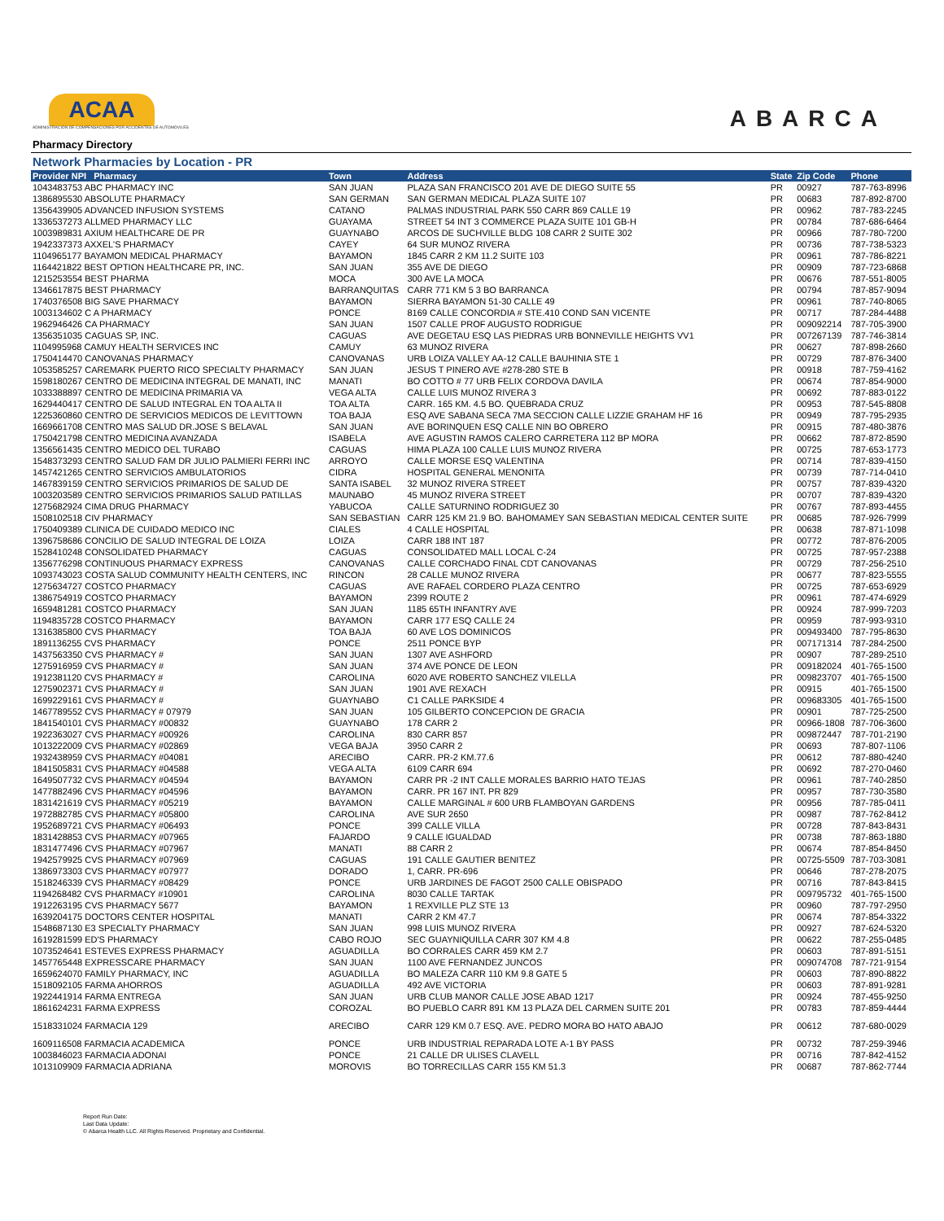ACAA
ADMINISTRACIÓN DE COMPENSACIONES POR ACCIDENTES DE AUTOMÓVILES
ABARCA
Pharmacy Directory
Network Pharmacies by Location - PR
| Provider NPI Pharmacy | Town | Address | State | Zip Code | Phone |
| --- | --- | --- | --- | --- | --- |
| 1043483753 ABC PHARMACY INC | SAN JUAN | PLAZA SAN FRANCISCO 201 AVE DE DIEGO SUITE 55 | PR | 00927 | 787-763-8996 |
| 1386895530 ABSOLUTE PHARMACY | SAN GERMAN | SAN GERMAN MEDICAL PLAZA SUITE 107 | PR | 00683 | 787-892-8700 |
| 1356439905 ADVANCED INFUSION SYSTEMS | CATANO | PALMAS INDUSTRIAL PARK 550 CARR 869 CALLE 19 | PR | 00962 | 787-783-2245 |
| 1336537273 ALLMED PHARMACY LLC | GUAYAMA | STREET 54 INT 3 COMMERCE PLAZA SUITE 101 GB-H | PR | 00784 | 787-686-6464 |
| 1003989831 AXIUM HEALTHCARE DE PR | GUAYNABO | ARCOS DE SUCHVILLE BLDG 108 CARR 2 SUITE 302 | PR | 00966 | 787-780-7200 |
| 1942337373 AXXEL'S PHARMACY | CAYEY | 64 SUR MUNOZ RIVERA | PR | 00736 | 787-738-5323 |
| 1104965177 BAYAMON MEDICAL PHARMACY | BAYAMON | 1845 CARR 2 KM 11.2 SUITE 103 | PR | 00961 | 787-786-8221 |
| 1164421822 BEST OPTION HEALTHCARE PR, INC. | SAN JUAN | 355 AVE DE DIEGO | PR | 00909 | 787-723-6868 |
| 1215253554 BEST PHARMA | MOCA | 300 AVE LA MOCA | PR | 00676 | 787-551-8005 |
| 1346617875 BEST PHARMACY | BARRANQUITAS | CARR 771 KM 5 3 BO BARRANCA | PR | 00794 | 787-857-9094 |
| 1740376508 BIG SAVE PHARMACY | BAYAMON | SIERRA BAYAMON 51-30 CALLE 49 | PR | 00961 | 787-740-8065 |
| 1003134602 C A PHARMACY | PONCE | 8169 CALLE CONCORDIA # STE.410 COND SAN VICENTE | PR | 00717 | 787-284-4488 |
| 1962946426 CA PHARMACY | SAN JUAN | 1507 CALLE PROF AUGUSTO RODRIGUE | PR | 009092214 | 787-705-3900 |
| 1356351035 CAGUAS SP, INC. | CAGUAS | AVE DEGETAU ESQ LAS PIEDRAS URB BONNEVILLE HEIGHTS VV1 | PR | 007267139 | 787-746-3814 |
| 1104995968 CAMUY HEALTH SERVICES INC | CAMUY | 63 MUNOZ RIVERA | PR | 00627 | 787-898-2660 |
| 1750414470 CANOVANAS PHARMACY | CANOVANAS | URB LOIZA VALLEY AA-12 CALLE BAUHINIA STE 1 | PR | 00729 | 787-876-3400 |
| 1053585257 CAREMARK PUERTO RICO SPECIALTY PHARMACY | SAN JUAN | JESUS T PINERO AVE #278-280 STE B | PR | 00918 | 787-759-4162 |
| 1598180267 CENTRO DE MEDICINA INTEGRAL DE MANATI, INC | MANATI | BO COTTO # 77 URB FELIX CORDOVA DAVILA | PR | 00674 | 787-854-9000 |
| 1033388897 CENTRO DE MEDICINA PRIMARIA VA | VEGA ALTA | CALLE LUIS MUNOZ RIVERA 3 | PR | 00692 | 787-883-0122 |
| 1629440417 CENTRO DE SALUD INTEGRAL EN TOA ALTA II | TOA ALTA | CARR. 165 KM. 4.5 BO. QUEBRADA CRUZ | PR | 00953 | 787-545-8808 |
| 1225360860 CENTRO DE SERVICIOS MEDICOS DE LEVITTOWN | TOA BAJA | ESQ AVE SABANA SECA 7MA SECCION CALLE LIZZIE GRAHAM HF 16 | PR | 00949 | 787-795-2935 |
| 1669661708 CENTRO MAS SALUD DR.JOSE S BELAVAL | SAN JUAN | AVE BORINQUEN ESQ CALLE NIN BO OBRERO | PR | 00915 | 787-480-3876 |
| 1750421798 CENTRO MEDICINA AVANZADA | ISABELA | AVE AGUSTIN RAMOS CALERO CARRETERA 112 BP MORA | PR | 00662 | 787-872-8590 |
| 1356561435 CENTRO MEDICO DEL TURABO | CAGUAS | HIMA PLAZA 100 CALLE LUIS MUNOZ RIVERA | PR | 00725 | 787-653-1773 |
| 1548373293 CENTRO SALUD FAM DR JULIO PALMIERI FERRI INC | ARROYO | CALLE MORSE ESQ VALENTINA | PR | 00714 | 787-839-4150 |
| 1457421265 CENTRO SERVICIOS AMBULATORIOS | CIDRA | HOSPITAL GENERAL MENONITA | PR | 00739 | 787-714-0410 |
| 1467839159 CENTRO SERVICIOS PRIMARIOS DE SALUD DE | SANTA ISABEL | 32 MUNOZ RIVERA STREET | PR | 00757 | 787-839-4320 |
| 1003203589 CENTRO SERVICIOS PRIMARIOS SALUD PATILLAS | MAUNABO | 45 MUNOZ RIVERA STREET | PR | 00707 | 787-839-4320 |
| 1275682924 CIMA DRUG PHARMACY | YABUCOA | CALLE SATURNINO RODRIGUEZ 30 | PR | 00767 | 787-893-4455 |
| 1508102518 CIV PHARMACY | SAN SEBASTIAN | CARR 125 KM 21.9 BO. BAHOMAMEY SAN SEBASTIAN MEDICAL CENTER SUITE | PR | 00685 | 787-926-7999 |
| 1750409389 CLINICA DE CUIDADO MEDICO INC | CIALES | 4 CALLE HOSPITAL | PR | 00638 | 787-871-1098 |
| 1396758686 CONCILIO DE SALUD INTEGRAL DE LOIZA | LOIZA | CARR 188 INT 187 | PR | 00772 | 787-876-2005 |
| 1528410248 CONSOLIDATED PHARMACY | CAGUAS | CONSOLIDATED MALL LOCAL C-24 | PR | 00725 | 787-957-2388 |
| 1356776298 CONTINUOUS PHARMACY EXPRESS | CANOVANAS | CALLE CORCHADO FINAL CDT CANOVANAS | PR | 00729 | 787-256-2510 |
| 1093743023 COSTA SALUD COMMUNITY HEALTH CENTERS, INC | RINCON | 28 CALLE MUNOZ RIVERA | PR | 00677 | 787-823-5555 |
| 1275634727 COSTCO PHARMACY | CAGUAS | AVE RAFAEL CORDERO PLAZA CENTRO | PR | 00725 | 787-653-6929 |
| 1386754919 COSTCO PHARMACY | BAYAMON | 2399 ROUTE 2 | PR | 00961 | 787-474-6929 |
| 1659481281 COSTCO PHARMACY | SAN JUAN | 1185 65TH INFANTRY AVE | PR | 00924 | 787-999-7203 |
| 1194835728 COSTCO PHARMACY | BAYAMON | CARR 177 ESQ CALLE 24 | PR | 00959 | 787-993-9310 |
| 1316385800 CVS PHARMACY | TOA BAJA | 60 AVE LOS DOMINICOS | PR | 009493400 | 787-795-8630 |
| 1891136255 CVS PHARMACY | PONCE | 2511 PONCE BYP | PR | 007171314 | 787-284-2500 |
| 1437563350 CVS PHARMACY # | SAN JUAN | 1307 AVE ASHFORD | PR | 00907 | 787-289-2510 |
| 1275916959 CVS PHARMACY # | SAN JUAN | 374 AVE PONCE DE LEON | PR | 009182024 | 401-765-1500 |
| 1912381120 CVS PHARMACY # | CAROLINA | 6020 AVE ROBERTO SANCHEZ VILELLA | PR | 009823707 | 401-765-1500 |
| 1275902371 CVS PHARMACY # | SAN JUAN | 1901 AVE REXACH | PR | 00915 | 401-765-1500 |
| 1699229161 CVS PHARMACY # | GUAYNABO | C1 CALLE PARKSIDE 4 | PR | 009683305 | 401-765-1500 |
| 1467789552 CVS PHARMACY # 07979 | SAN JUAN | 105 GILBERTO CONCEPCION DE GRACIA | PR | 00901 | 787-725-2500 |
| 1841540101 CVS PHARMACY #00832 | GUAYNABO | 178 CARR 2 | PR | 00966-1808 | 787-706-3600 |
| 1922363027 CVS PHARMACY #00926 | CAROLINA | 830 CARR 857 | PR | 009872447 | 787-701-2190 |
| 1013222009 CVS PHARMACY #02869 | VEGA BAJA | 3950 CARR 2 | PR | 00693 | 787-807-1106 |
| 1932438959 CVS PHARMACY #04081 | ARECIBO | CARR. PR-2 KM.77.6 | PR | 00612 | 787-880-4240 |
| 1841505831 CVS PHARMACY #04588 | VEGA ALTA | 6109 CARR 694 | PR | 00692 | 787-270-0460 |
| 1649507732 CVS PHARMACY #04594 | BAYAMON | CARR PR -2 INT CALLE MORALES BARRIO HATO TEJAS | PR | 00961 | 787-740-2850 |
| 1477882496 CVS PHARMACY #04596 | BAYAMON | CARR. PR 167 INT. PR 829 | PR | 00957 | 787-730-3580 |
| 1831421619 CVS PHARMACY #05219 | BAYAMON | CALLE MARGINAL # 600 URB FLAMBOYAN GARDENS | PR | 00956 | 787-785-0411 |
| 1972882785 CVS PHARMACY #05800 | CAROLINA | AVE SUR 2650 | PR | 00987 | 787-762-8412 |
| 1952689721 CVS PHARMACY #06493 | PONCE | 399 CALLE VILLA | PR | 00728 | 787-843-8431 |
| 1831428853 CVS PHARMACY #07965 | FAJARDO | 9 CALLE IGUALDAD | PR | 00738 | 787-863-1880 |
| 1831477496 CVS PHARMACY #07967 | MANATI | 88 CARR 2 | PR | 00674 | 787-854-8450 |
| 1942579925 CVS PHARMACY #07969 | CAGUAS | 191 CALLE GAUTIER BENITEZ | PR | 00725-5509 | 787-703-3081 |
| 1386973303 CVS PHARMACY #07977 | DORADO | 1, CARR. PR-696 | PR | 00646 | 787-278-2075 |
| 1518246339 CVS PHARMACY #08429 | PONCE | URB JARDINES DE FAGOT 2500 CALLE OBISPADO | PR | 00716 | 787-843-8415 |
| 1194268482 CVS PHARMACY #10901 | CAROLINA | 8030 CALLE TARTAK | PR | 009795732 | 401-765-1500 |
| 1912263195 CVS PHARMACY 5677 | BAYAMON | 1 REXVILLE PLZ STE 13 | PR | 00960 | 787-797-2950 |
| 1639204175 DOCTORS CENTER HOSPITAL | MANATI | CARR 2 KM 47.7 | PR | 00674 | 787-854-3322 |
| 1548687130 E3 SPECIALTY PHARMACY | SAN JUAN | 998 LUIS MUNOZ RIVERA | PR | 00927 | 787-624-5320 |
| 1619281599 ED'S PHARMACY | CABO ROJO | SEC GUAYNIQUILLA CARR 307 KM 4.8 | PR | 00622 | 787-255-0485 |
| 1073524641 ESTEVES EXPRESS PHARMACY | AGUADILLA | BO CORRALES CARR 459 KM 2.7 | PR | 00603 | 787-891-5151 |
| 1457765448 EXPRESSCARE PHARMACY | SAN JUAN | 1100 AVE FERNANDEZ JUNCOS | PR | 009074708 | 787-721-9154 |
| 1659624070 FAMILY PHARMACY, INC | AGUADILLA | BO MALEZA CARR 110 KM 9.8 GATE 5 | PR | 00603 | 787-890-8822 |
| 1518092105 FARMA AHORROS | AGUADILLA | 492 AVE VICTORIA | PR | 00603 | 787-891-9281 |
| 1922441914 FARMA ENTREGA | SAN JUAN | URB CLUB MANOR CALLE JOSE ABAD 1217 | PR | 00924 | 787-455-9250 |
| 1861624231 FARMA EXPRESS | COROZAL | BO PUEBLO CARR 891 KM 13 PLAZA DEL CARMEN SUITE 201 | PR | 00783 | 787-859-4444 |
| 1518331024 FARMACIA 129 | ARECIBO | CARR 129 KM 0.7 ESQ. AVE. PEDRO MORA BO HATO ABAJO | PR | 00612 | 787-680-0029 |
| 1609116508 FARMACIA ACADEMICA | PONCE | URB INDUSTRIAL REPARADA LOTE A-1 BY PASS | PR | 00732 | 787-259-3946 |
| 1003846023 FARMACIA ADONAI | PONCE | 21 CALLE DR ULISES CLAVELL | PR | 00716 | 787-842-4152 |
| 1013109909 FARMACIA ADRIANA | MOROVIS | BO TORRECILLAS CARR 155 KM 51.3 | PR | 00687 | 787-862-7744 |
Report Run Date:
Last Data Update:
© Abarca Health LLC. All Rights Reserved. Proprietary and Confidential.